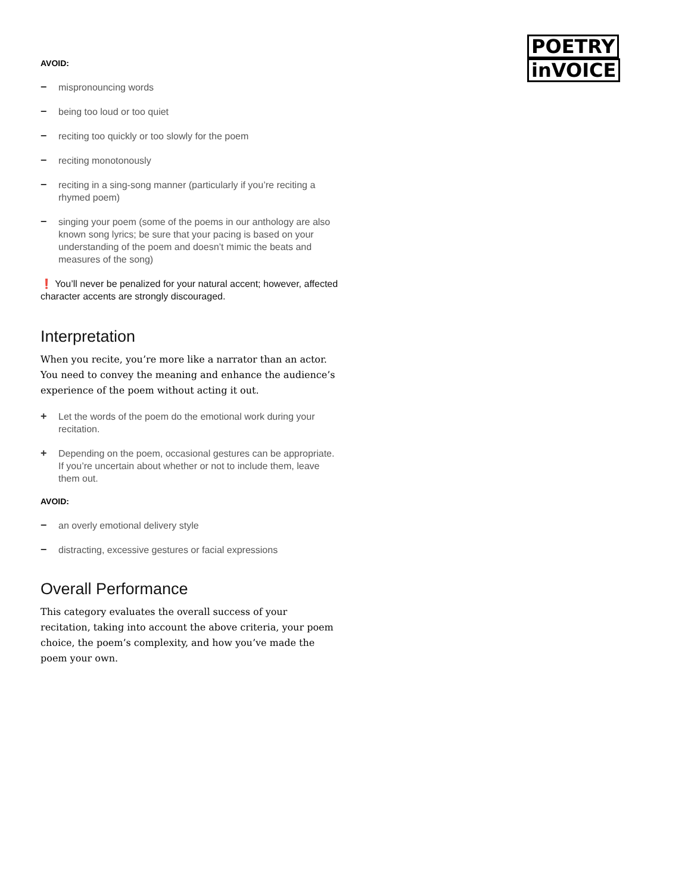POETRY
inVOICE
AVOID:
− mispronouncing words
− being too loud or too quiet
− reciting too quickly or too slowly for the poem
− reciting monotonously
− reciting in a sing-song manner (particularly if you’re reciting a rhymed poem)
− singing your poem (some of the poems in our anthology are also known song lyrics; be sure that your pacing is based on your understanding of the poem and doesn’t mimic the beats and measures of the song)
❗ You’ll never be penalized for your natural accent; however, affected character accents are strongly discouraged.
Interpretation
When you recite, you’re more like a narrator than an actor. You need to convey the meaning and enhance the audience’s experience of the poem without acting it out.
+ Let the words of the poem do the emotional work during your recitation.
+ Depending on the poem, occasional gestures can be appropriate. If you’re uncertain about whether or not to include them, leave them out.
AVOID:
− an overly emotional delivery style
− distracting, excessive gestures or facial expressions
Overall Performance
This category evaluates the overall success of your recitation, taking into account the above criteria, your poem choice, the poem’s complexity, and how you’ve made the poem your own.